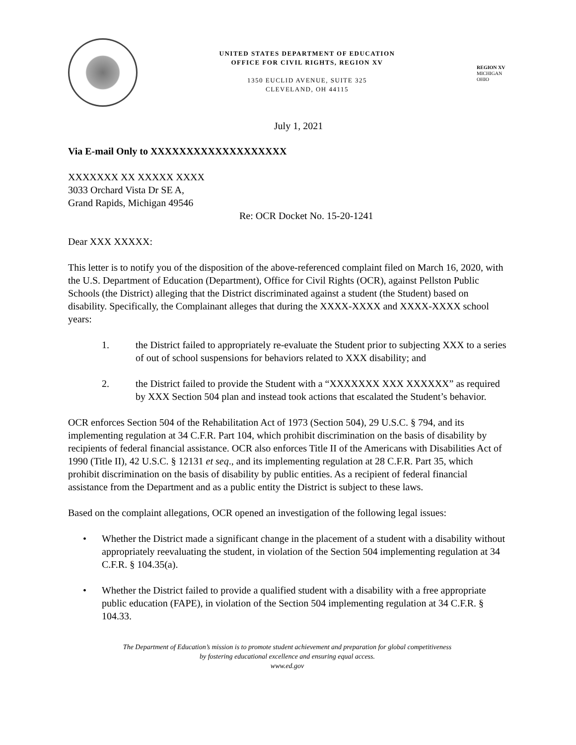UNITED STATES DEPARTMENT OF EDUCATION
OFFICE FOR CIVIL RIGHTS, REGION XV
1350 EUCLID AVENUE, SUITE 325
CLEVELAND, OH 44115
REGION XV
MICHIGAN
OHIO
July 1, 2021
Via E-mail Only to XXXXXXXXXXXXXXXXXXX
XXXXXXX XX XXXXX XXXX
3033 Orchard Vista Dr SE A,
Grand Rapids, Michigan 49546
Re: OCR Docket No. 15-20-1241
Dear XXX XXXXX:
This letter is to notify you of the disposition of the above-referenced complaint filed on March 16, 2020, with the U.S. Department of Education (Department), Office for Civil Rights (OCR), against Pellston Public Schools (the District) alleging that the District discriminated against a student (the Student) based on disability. Specifically, the Complainant alleges that during the XXXX-XXXX and XXXX-XXXX school years:
1. the District failed to appropriately re-evaluate the Student prior to subjecting XXX to a series of out of school suspensions for behaviors related to XXX disability; and
2. the District failed to provide the Student with a “XXXXXXX XXX XXXXXX” as required by XXX Section 504 plan and instead took actions that escalated the Student’s behavior.
OCR enforces Section 504 of the Rehabilitation Act of 1973 (Section 504), 29 U.S.C. § 794, and its implementing regulation at 34 C.F.R. Part 104, which prohibit discrimination on the basis of disability by recipients of federal financial assistance. OCR also enforces Title II of the Americans with Disabilities Act of 1990 (Title II), 42 U.S.C. § 12131 et seq., and its implementing regulation at 28 C.F.R. Part 35, which prohibit discrimination on the basis of disability by public entities. As a recipient of federal financial assistance from the Department and as a public entity the District is subject to these laws.
Based on the complaint allegations, OCR opened an investigation of the following legal issues:
• Whether the District made a significant change in the placement of a student with a disability without appropriately reevaluating the student, in violation of the Section 504 implementing regulation at 34 C.F.R. § 104.35(a).
• Whether the District failed to provide a qualified student with a disability with a free appropriate public education (FAPE), in violation of the Section 504 implementing regulation at 34 C.F.R. § 104.33.
The Department of Education’s mission is to promote student achievement and preparation for global competitiveness
by fostering educational excellence and ensuring equal access.
www.ed.gov